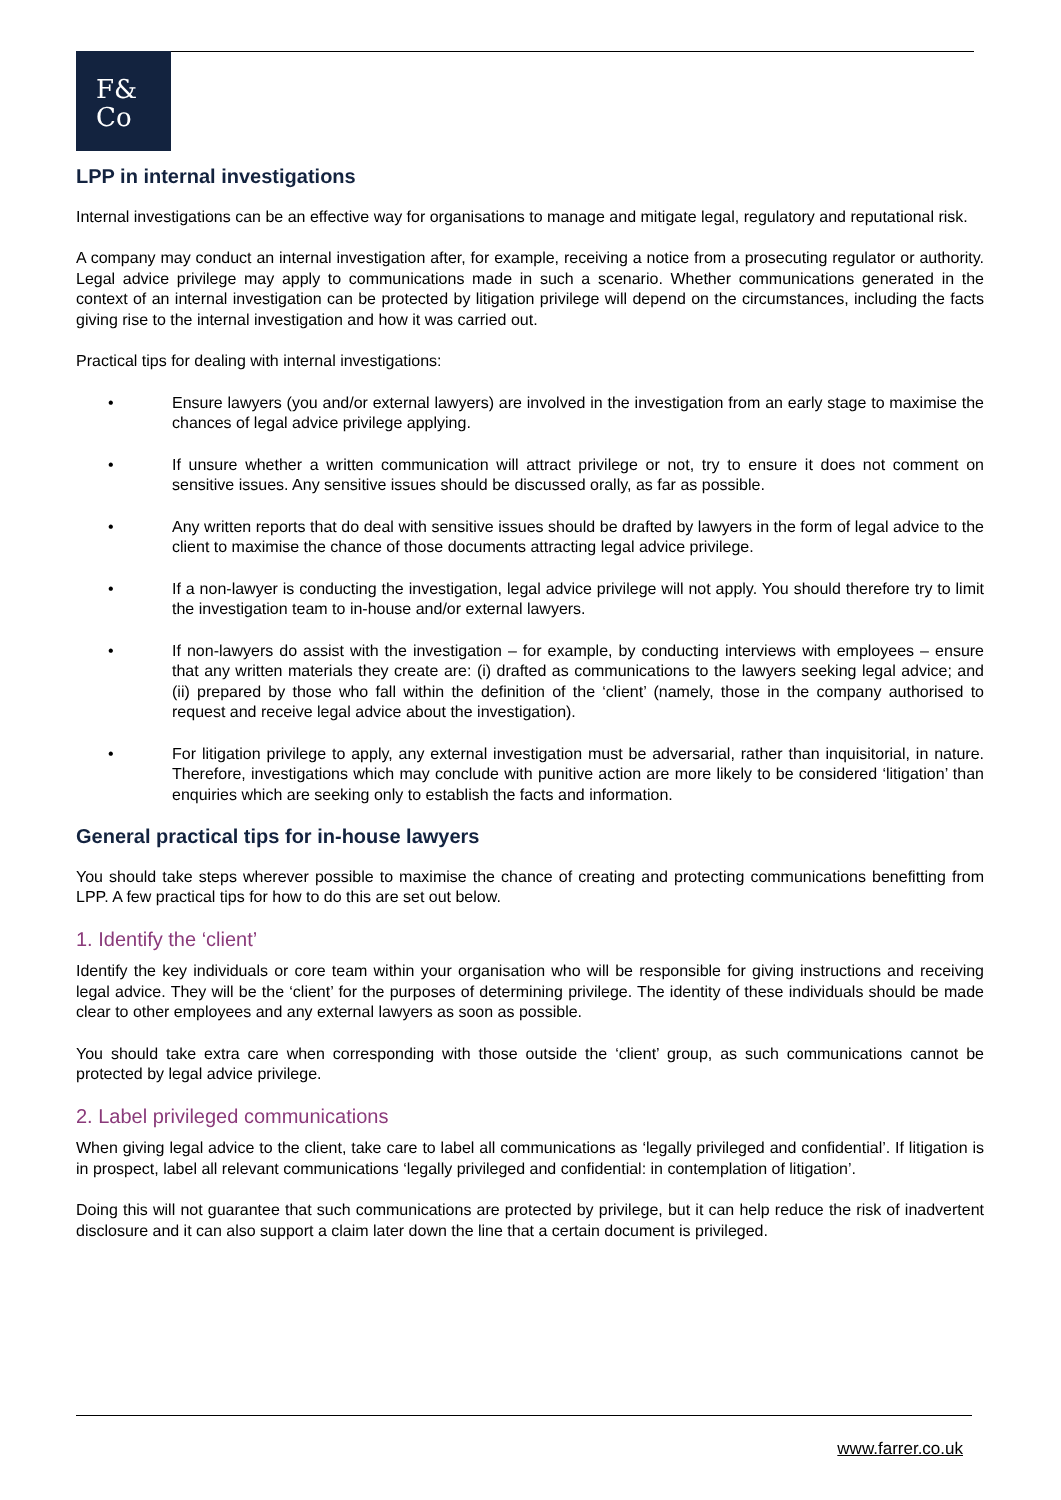F&
Co
LPP in internal investigations
Internal investigations can be an effective way for organisations to manage and mitigate legal, regulatory and reputational risk.
A company may conduct an internal investigation after, for example, receiving a notice from a prosecuting regulator or authority. Legal advice privilege may apply to communications made in such a scenario. Whether communications generated in the context of an internal investigation can be protected by litigation privilege will depend on the circumstances, including the facts giving rise to the internal investigation and how it was carried out.
Practical tips for dealing with internal investigations:
• Ensure lawyers (you and/or external lawyers) are involved in the investigation from an early stage to maximise the chances of legal advice privilege applying.
• If unsure whether a written communication will attract privilege or not, try to ensure it does not comment on sensitive issues. Any sensitive issues should be discussed orally, as far as possible.
• Any written reports that do deal with sensitive issues should be drafted by lawyers in the form of legal advice to the client to maximise the chance of those documents attracting legal advice privilege.
• If a non-lawyer is conducting the investigation, legal advice privilege will not apply. You should therefore try to limit the investigation team to in-house and/or external lawyers.
• If non-lawyers do assist with the investigation – for example, by conducting interviews with employees – ensure that any written materials they create are: (i) drafted as communications to the lawyers seeking legal advice; and (ii) prepared by those who fall within the definition of the ‘client’ (namely, those in the company authorised to request and receive legal advice about the investigation).
• For litigation privilege to apply, any external investigation must be adversarial, rather than inquisitorial, in nature. Therefore, investigations which may conclude with punitive action are more likely to be considered ‘litigation’ than enquiries which are seeking only to establish the facts and information.
General practical tips for in-house lawyers
You should take steps wherever possible to maximise the chance of creating and protecting communications benefitting from LPP. A few practical tips for how to do this are set out below.
1. Identify the ‘client’
Identify the key individuals or core team within your organisation who will be responsible for giving instructions and receiving legal advice. They will be the ‘client’ for the purposes of determining privilege. The identity of these individuals should be made clear to other employees and any external lawyers as soon as possible.
You should take extra care when corresponding with those outside the ‘client’ group, as such communications cannot be protected by legal advice privilege.
2. Label privileged communications
When giving legal advice to the client, take care to label all communications as ‘legally privileged and confidential’. If litigation is in prospect, label all relevant communications ‘legally privileged and confidential: in contemplation of litigation’.
Doing this will not guarantee that such communications are protected by privilege, but it can help reduce the risk of inadvertent disclosure and it can also support a claim later down the line that a certain document is privileged.
www.farrer.co.uk